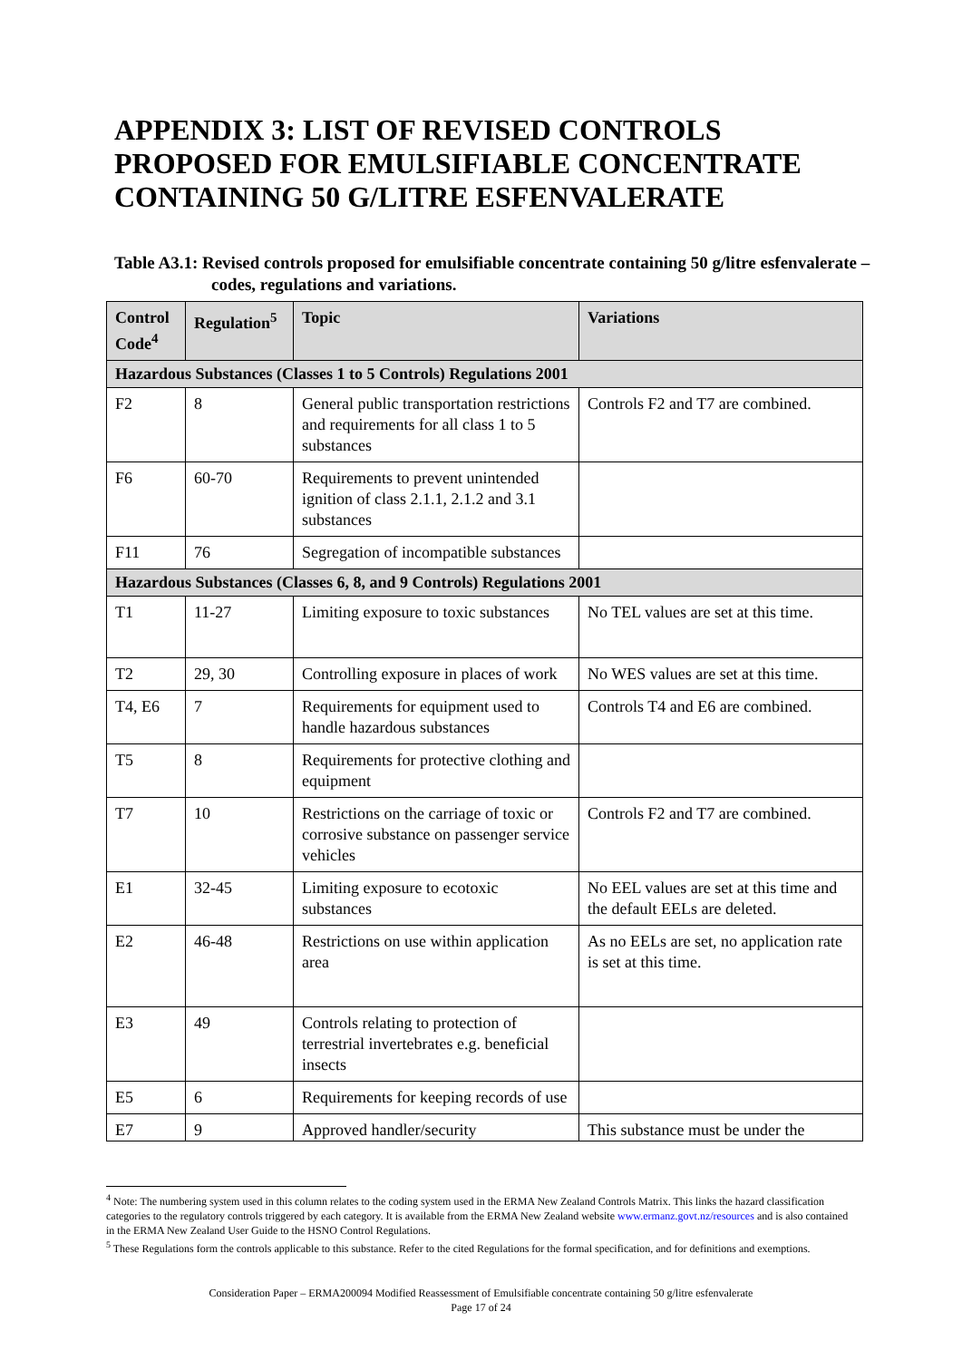APPENDIX 3: LIST OF REVISED CONTROLS PROPOSED FOR EMULSIFIABLE CONCENTRATE CONTAINING 50 G/LITRE ESFENVALERATE
Table A3.1: Revised controls proposed for emulsifiable concentrate containing 50 g/litre esfenvalerate – codes, regulations and variations.
| Control Code<sup>4</sup> | Regulation<sup>5</sup> | Topic | Variations |
| --- | --- | --- | --- |
| Hazardous Substances (Classes 1 to 5 Controls) Regulations 2001 | | | |
| F2 | 8 | General public transportation restrictions and requirements for all class 1 to 5 substances | Controls F2 and T7 are combined. |
| F6 | 60-70 | Requirements to prevent unintended ignition of class 2.1.1, 2.1.2 and 3.1 substances | |
| F11 | 76 | Segregation of incompatible substances | |
| Hazardous Substances (Classes 6, 8, and 9 Controls) Regulations 2001 | | | |
| T1 | 11-27 | Limiting exposure to toxic substances | No TEL values are set at this time. |
| T2 | 29, 30 | Controlling exposure in places of work | No WES values are set at this time. |
| T4, E6 | 7 | Requirements for equipment used to handle hazardous substances | Controls T4 and E6 are combined. |
| T5 | 8 | Requirements for protective clothing and equipment | |
| T7 | 10 | Restrictions on the carriage of toxic or corrosive substance on passenger service vehicles | Controls F2 and T7 are combined. |
| E1 | 32-45 | Limiting exposure to ecotoxic substances | No EEL values are set at this time and the default EELs are deleted. |
| E2 | 46-48 | Restrictions on use within application area | As no EELs are set, no application rate is set at this time. |
| E3 | 49 | Controls relating to protection of terrestrial invertebrates e.g. beneficial insects | |
| E5 | 6 | Requirements for keeping records of use | |
| E7 | 9 | Approved handler/security | This substance must be under the |
<sup>4</sup> Note: The numbering system used in this column relates to the coding system used in the ERMA New Zealand Controls Matrix. This links the hazard classification categories to the regulatory controls triggered by each category. It is available from the ERMA New Zealand website www.ermanz.govt.nz/resources and is also contained in the ERMA New Zealand User Guide to the HSNO Control Regulations.
<sup>5</sup> These Regulations form the controls applicable to this substance. Refer to the cited Regulations for the formal specification, and for definitions and exemptions.
Consideration Paper – ERMA200094 Modified Reassessment of Emulsifiable concentrate containing 50 g/litre esfenvalerate
Page 17 of 24